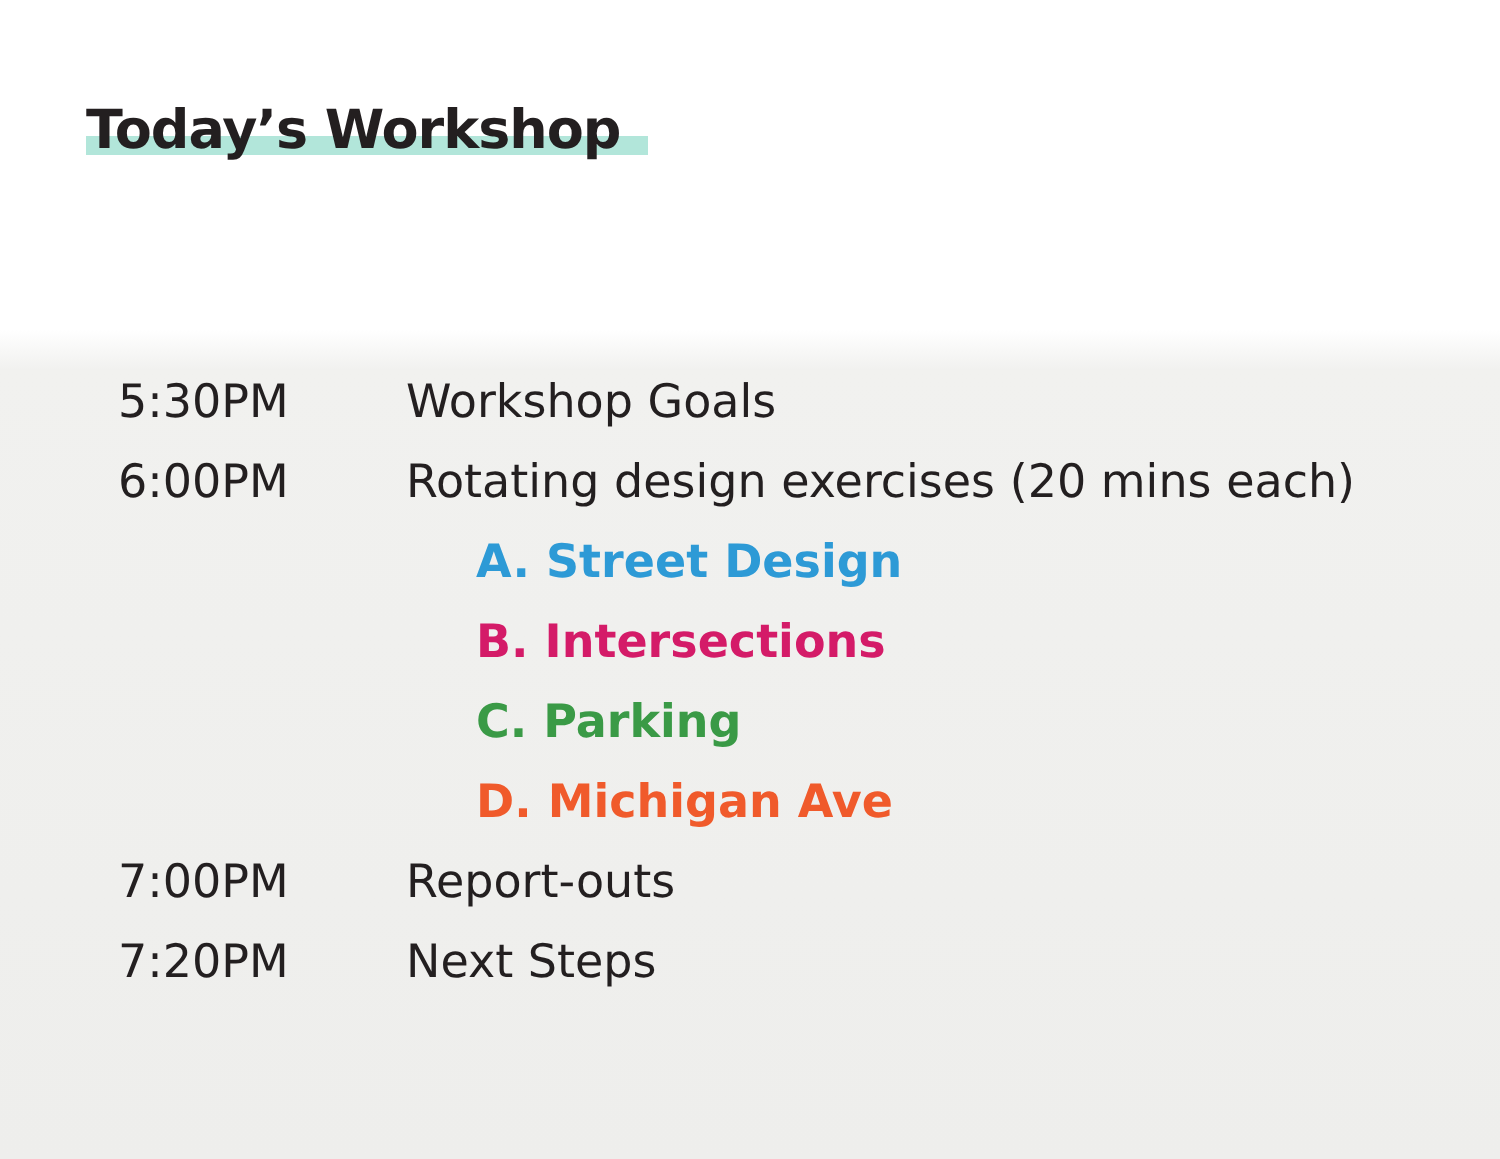Today’s Workshop
5:30PM Workshop Goals
6:00PM
Rotating design exercises (20 mins each)
A. Street Design
B. Intersections
C. Parking
D. Michigan Ave
7:00PM Report-outs
7:20PM Next Steps